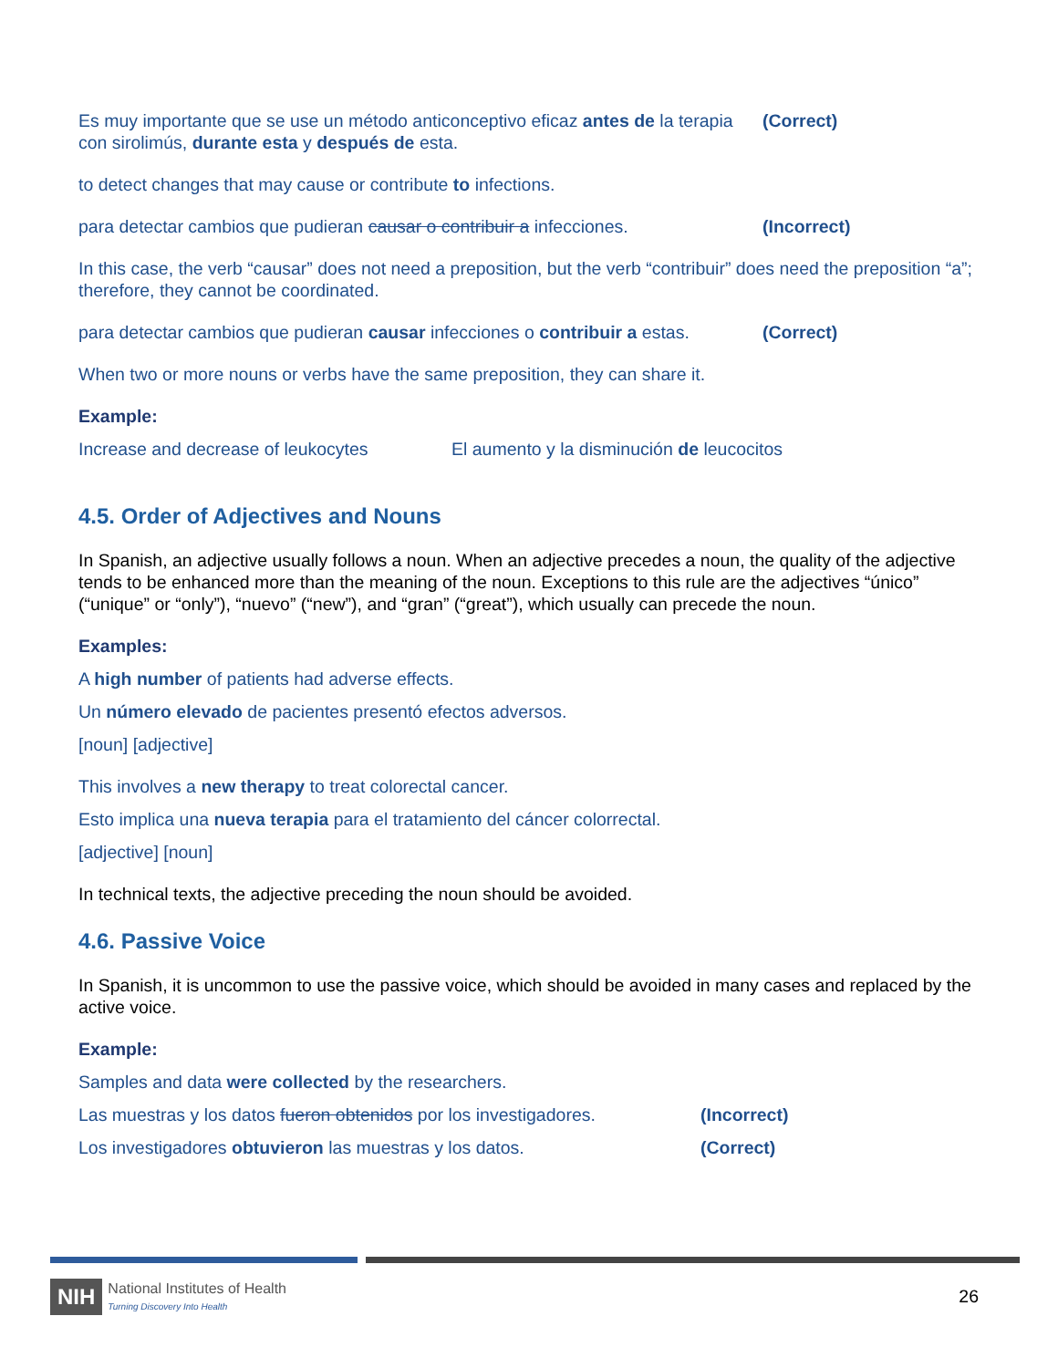Es muy importante que se use un método anticonceptivo eficaz antes de la terapia con sirolimús, durante esta y después de esta.
(Correct)
to detect changes that may cause or contribute to infections.
para detectar cambios que pudieran causar o contribuir a infecciones.
(Incorrect)
In this case, the verb “causar” does not need a preposition, but the verb “contribuir” does need the preposition “a”; therefore, they cannot be coordinated.
para detectar cambios que pudieran causar infecciones o contribuir a estas.
(Correct)
When two or more nouns or verbs have the same preposition, they can share it.
Example:
Increase and decrease of leukocytes
El aumento y la disminución de leucocitos
4.5. Order of Adjectives and Nouns
In Spanish, an adjective usually follows a noun. When an adjective precedes a noun, the quality of the adjective tends to be enhanced more than the meaning of the noun. Exceptions to this rule are the adjectives “único” (“unique” or “only”), “nuevo” (“new”), and “gran” (“great”), which usually can precede the noun.
Examples:
A high number of patients had adverse effects.
Un número elevado de pacientes presentó efectos adversos.
[noun] [adjective]
This involves a new therapy to treat colorectal cancer.
Esto implica una nueva terapia para el tratamiento del cáncer colorrectal.
[adjective] [noun]
In technical texts, the adjective preceding the noun should be avoided.
4.6. Passive Voice
In Spanish, it is uncommon to use the passive voice, which should be avoided in many cases and replaced by the active voice.
Example:
Samples and data were collected by the researchers.
Las muestras y los datos fueron obtenidos por los investigadores.
(Incorrect)
Los investigadores obtuvieron las muestras y los datos. (Correct)
NIH National Institutes of Health
Turning Discovery Into Health
26